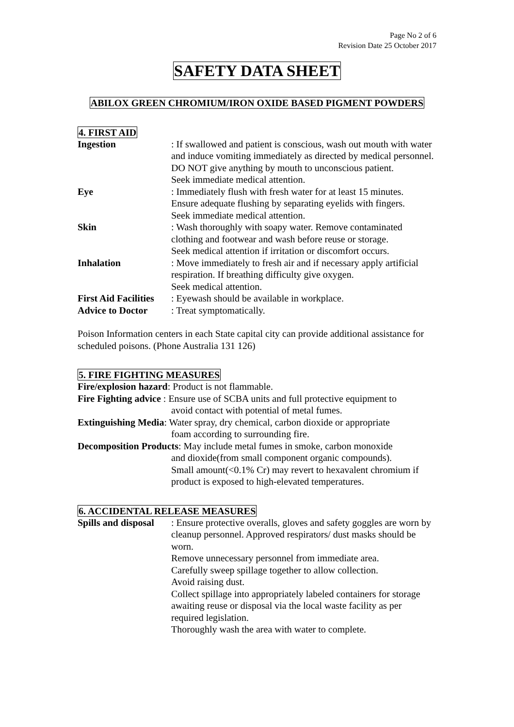Page No 2 of 6
Revision Date 25 October 2017
SAFETY DATA SHEET
ABILOX GREEN CHROMIUM/IRON OXIDE BASED PIGMENT POWDERS
4. FIRST AID
Ingestion : If swallowed and patient is conscious, wash out mouth with water and induce vomiting immediately as directed by medical personnel.
DO NOT give anything by mouth to unconscious patient.
Seek immediate medical attention.
Eye : Immediately flush with fresh water for at least 15 minutes.
Ensure adequate flushing by separating eyelids with fingers.
Seek immediate medical attention.
Skin : Wash thoroughly with soapy water. Remove contaminated clothing and footwear and wash before reuse or storage.
Seek medical attention if irritation or discomfort occurs.
Inhalation : Move immediately to fresh air and if necessary apply artificial respiration. If breathing difficulty give oxygen.
Seek medical attention.
First Aid Facilities
: Eyewash should be available in workplace.
Advice to Doctor : Treat symptomatically.
Poison Information centers in each State capital city can provide additional assistance for scheduled poisons. (Phone Australia 131 126)
5. FIRE FIGHTING MEASURES
Fire/explosion hazard: Product is not flammable.
Fire Fighting advice : Ensure use of SCBA units and full protective equipment to
avoid contact with potential of metal fumes.
Extinguishing Media: Water spray, dry chemical, carbon dioxide or appropriate
foam according to surrounding fire.
Decomposition Products: May include metal fumes in smoke, carbon monoxide
and dioxide(from small component organic compounds).
Small amount(<0.1% Cr) may revert to hexavalent chromium if product is exposed to high-elevated temperatures.
6. ACCIDENTAL RELEASE MEASURES
Spills and disposal
: Ensure protective overalls, gloves and safety goggles are worn by cleanup personnel. Approved respirators/ dust masks should be worn.
Remove unnecessary personnel from immediate area.
Carefully sweep spillage together to allow collection.
Avoid raising dust.
Collect spillage into appropriately labeled containers for storage awaiting reuse or disposal via the local waste facility as per required legislation.
Thoroughly wash the area with water to complete.